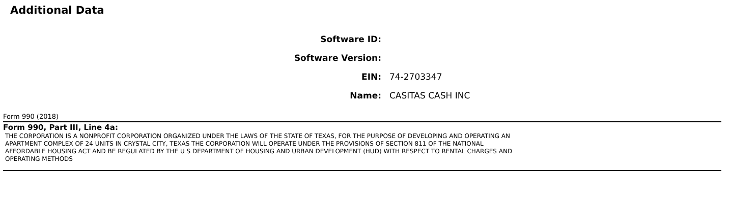Additional Data
Software ID:
Software Version:
EIN: 74-2703347
Name: CASITAS CASH INC
Form 990 (2018)
Form 990, Part III, Line 4a:
THE CORPORATION IS A NONPROFIT CORPORATION ORGANIZED UNDER THE LAWS OF THE STATE OF TEXAS, FOR THE PURPOSE OF DEVELOPING AND OPERATING AN
APARTMENT COMPLEX OF 24 UNITS IN CRYSTAL CITY, TEXAS THE CORPORATION WILL OPERATE UNDER THE PROVISIONS OF SECTION 811 OF THE NATIONAL
AFFORDABLE HOUSING ACT AND BE REGULATED BY THE U S DEPARTMENT OF HOUSING AND URBAN DEVELOPMENT (HUD) WITH RESPECT TO RENTAL CHARGES AND
OPERATING METHODS